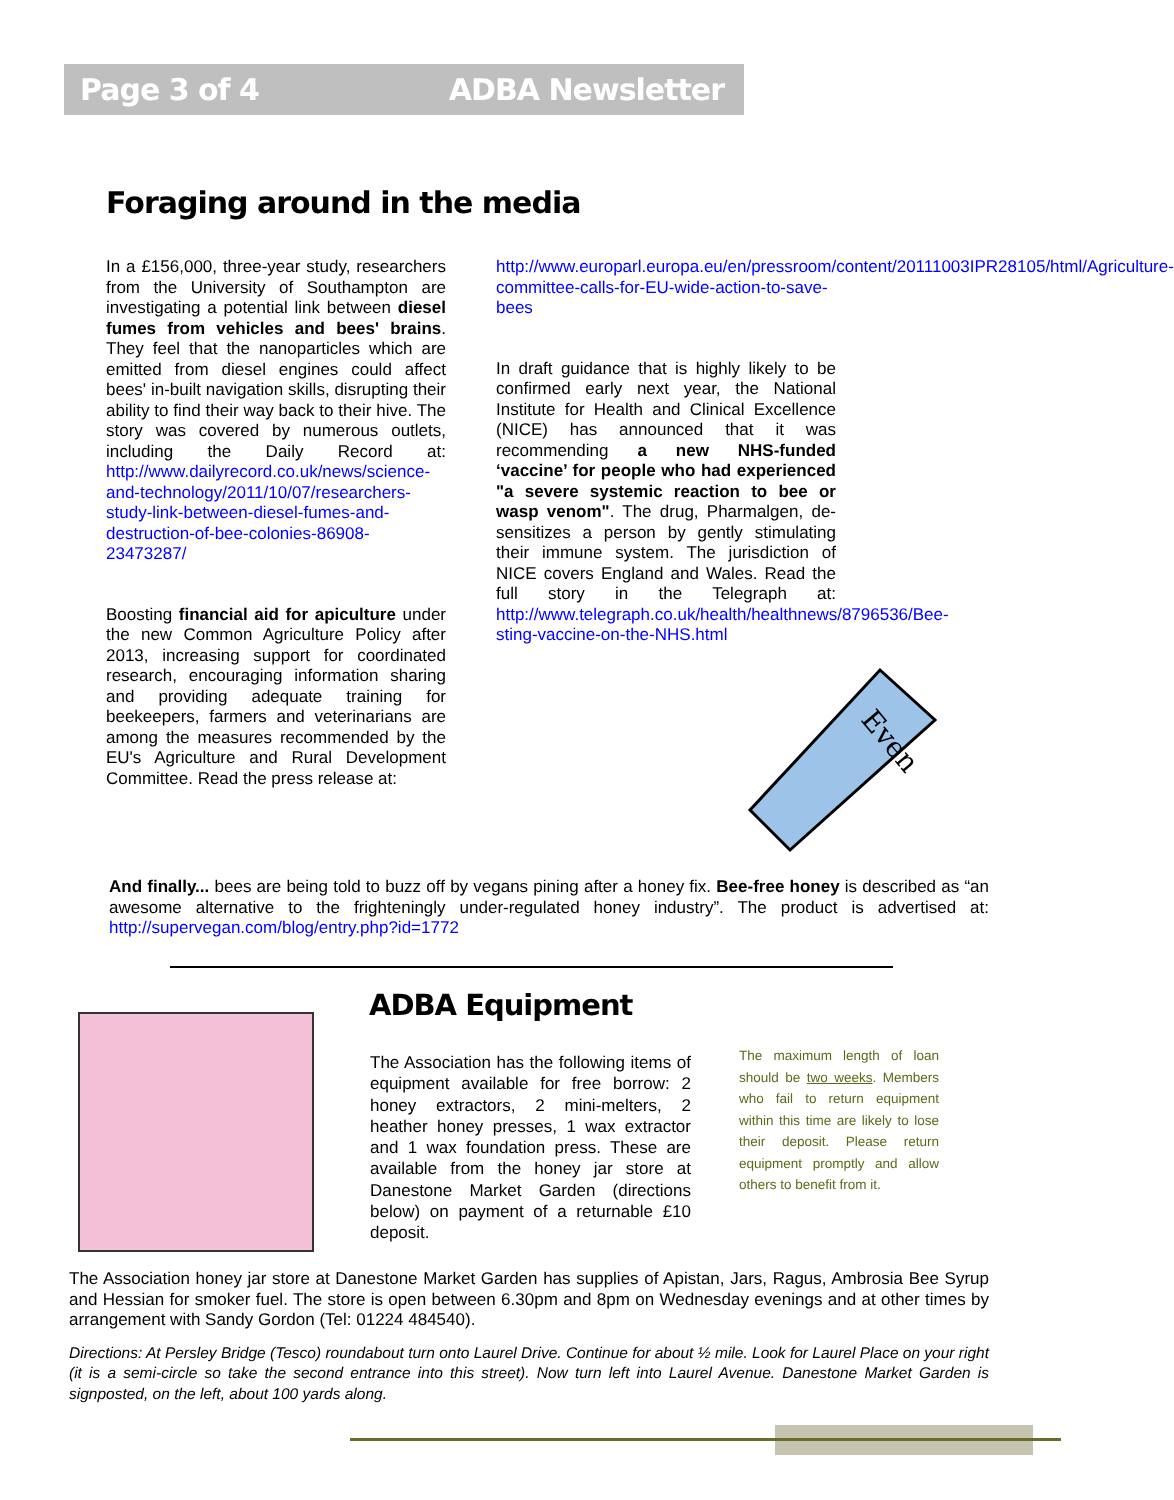Page 3 of 4 ADBA Newsletter
Foraging around in the media
In a £156,000, three-year study, researchers from the University of Southampton are investigating a potential link between diesel fumes from vehicles and bees' brains. They feel that the nanoparticles which are emitted from diesel engines could affect bees' in-built navigation skills, disrupting their ability to find their way back to their hive. The story was covered by numerous outlets, including the Daily Record at: http://www.dailyrecord.co.uk/news/science-and-technology/2011/10/07/researchers-study-link-between-diesel-fumes-and-destruction-of-bee-colonies-86908-23473287/
Boosting financial aid for apiculture under the new Common Agriculture Policy after 2013, increasing support for coordinated research, encouraging information sharing and providing adequate training for beekeepers, farmers and veterinarians are among the measures recommended by the EU's Agriculture and Rural Development Committee. Read the press release at:
http://www.europarl.europa.eu/en/pressroom/content/20111003IPR28105/html/Agriculture-committee-calls-for-EU-wide-action-to-save-bees
In draft guidance that is highly likely to be confirmed early next year, the National Institute for Health and Clinical Excellence (NICE) has announced that it was recommending a new NHS-funded ‘vaccine’ for people who had experienced "a severe systemic reaction to bee or wasp venom". The drug, Pharmalgen, de-sensitizes a person by gently stimulating their immune system. The jurisdiction of NICE covers England and Wales. Read the full story in the Telegraph at: http://www.telegraph.co.uk/health/healthnews/8796536/Bee-sting-vaccine-on-the-NHS.html
Even
And finally... bees are being told to buzz off by vegans pining after a honey fix. Bee-free honey is described as “an awesome alternative to the frighteningly under-regulated honey industry”. The product is advertised at: http://supervegan.com/blog/entry.php?id=1772
ADBA Equipment
The Association has the following items of equipment available for free borrow: 2 honey extractors, 2 mini-melters, 2 heather honey presses, 1 wax extractor and 1 wax foundation press. These are available from the honey jar store at Danestone Market Garden (directions below) on payment of a returnable £10 deposit.
The maximum length of loan should be two weeks. Members who fail to return equipment within this time are likely to lose their deposit. Please return equipment promptly and allow others to benefit from it.
The Association honey jar store at Danestone Market Garden has supplies of Apistan, Jars, Ragus, Ambrosia Bee Syrup and Hessian for smoker fuel. The store is open between 6.30pm and 8pm on Wednesday evenings and at other times by arrangement with Sandy Gordon (Tel: 01224 484540).
Directions: At Persley Bridge (Tesco) roundabout turn onto Laurel Drive. Continue for about ½ mile. Look for Laurel Place on your right (it is a semi-circle so take the second entrance into this street). Now turn left into Laurel Avenue. Danestone Market Garden is signposted, on the left, about 100 yards along.